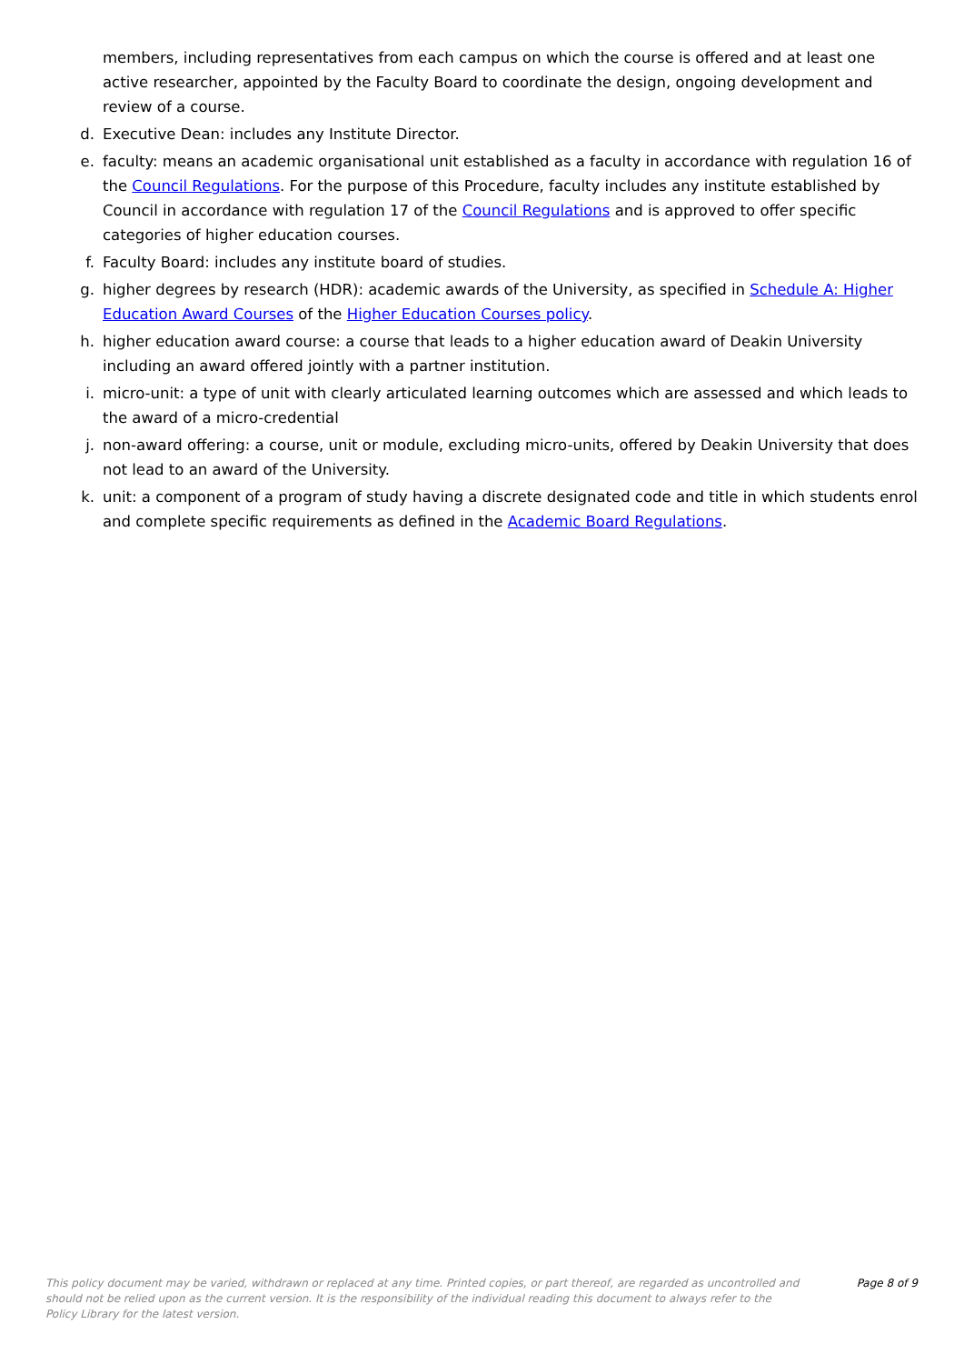members, including representatives from each campus on which the course is offered and at least one active researcher, appointed by the Faculty Board to coordinate the design, ongoing development and review of a course.
d. Executive Dean: includes any Institute Director.
e. faculty: means an academic organisational unit established as a faculty in accordance with regulation 16 of the Council Regulations. For the purpose of this Procedure, faculty includes any institute established by Council in accordance with regulation 17 of the Council Regulations and is approved to offer specific categories of higher education courses.
f. Faculty Board: includes any institute board of studies.
g. higher degrees by research (HDR): academic awards of the University, as specified in Schedule A: Higher Education Award Courses of the Higher Education Courses policy.
h. higher education award course: a course that leads to a higher education award of Deakin University including an award offered jointly with a partner institution.
i. micro-unit: a type of unit with clearly articulated learning outcomes which are assessed and which leads to the award of a micro-credential
j. non-award offering: a course, unit or module, excluding micro-units, offered by Deakin University that does not lead to an award of the University.
k. unit: a component of a program of study having a discrete designated code and title in which students enrol and complete specific requirements as defined in the Academic Board Regulations.
This policy document may be varied, withdrawn or replaced at any time. Printed copies, or part thereof, are regarded as uncontrolled and should not be relied upon as the current version. It is the responsibility of the individual reading this document to always refer to the Policy Library for the latest version.
Page 8 of 9